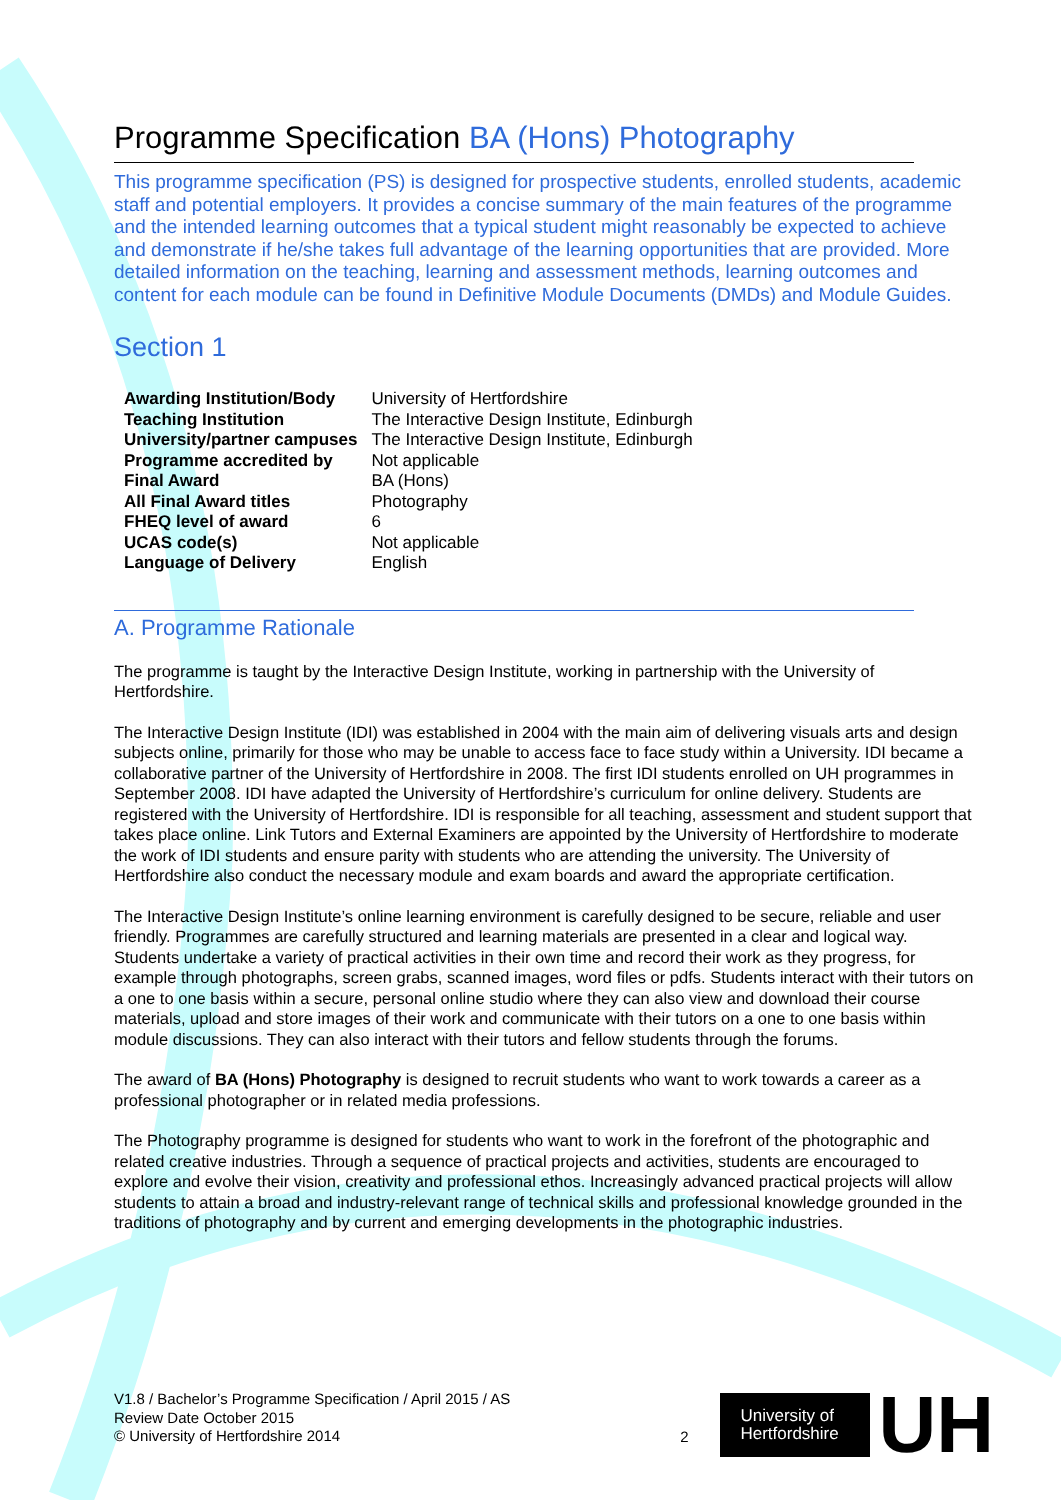Programme Specification BA (Hons) Photography
This programme specification (PS) is designed for prospective students, enrolled students, academic staff and potential employers. It provides a concise summary of the main features of the programme and the intended learning outcomes that a typical student might reasonably be expected to achieve and demonstrate if he/she takes full advantage of the learning opportunities that are provided. More detailed information on the teaching, learning and assessment methods, learning outcomes and content for each module can be found in Definitive Module Documents (DMDs) and Module Guides.
Section 1
| Awarding Institution/Body | University of Hertfordshire |
| Teaching Institution | The Interactive Design Institute, Edinburgh |
| University/partner campuses | The Interactive Design Institute, Edinburgh |
| Programme accredited by | Not applicable |
| Final Award | BA (Hons) |
| All Final Award titles | Photography |
| FHEQ level of award | 6 |
| UCAS code(s) | Not applicable |
| Language of Delivery | English |
A. Programme Rationale
The programme is taught by the Interactive Design Institute, working in partnership with the University of Hertfordshire.
The Interactive Design Institute (IDI) was established in 2004 with the main aim of delivering visuals arts and design subjects online, primarily for those who may be unable to access face to face study within a University. IDI became a collaborative partner of the University of Hertfordshire in 2008. The first IDI students enrolled on UH programmes in September 2008. IDI have adapted the University of Hertfordshire’s curriculum for online delivery. Students are registered with the University of Hertfordshire. IDI is responsible for all teaching, assessment and student support that takes place online. Link Tutors and External Examiners are appointed by the University of Hertfordshire to moderate the work of IDI students and ensure parity with students who are attending the university. The University of Hertfordshire also conduct the necessary module and exam boards and award the appropriate certification.
The Interactive Design Institute’s online learning environment is carefully designed to be secure, reliable and user friendly. Programmes are carefully structured and learning materials are presented in a clear and logical way. Students undertake a variety of practical activities in their own time and record their work as they progress, for example through photographs, screen grabs, scanned images, word files or pdfs. Students interact with their tutors on a one to one basis within a secure, personal online studio where they can also view and download their course materials, upload and store images of their work and communicate with their tutors on a one to one basis within module discussions. They can also interact with their tutors and fellow students through the forums.
The award of BA (Hons) Photography is designed to recruit students who want to work towards a career as a professional photographer or in related media professions.
The Photography programme is designed for students who want to work in the forefront of the photographic and related creative industries. Through a sequence of practical projects and activities, students are encouraged to explore and evolve their vision, creativity and professional ethos. Increasingly advanced practical projects will allow students to attain a broad and industry-relevant range of technical skills and professional knowledge grounded in the traditions of photography and by current and emerging developments in the photographic industries.
V1.8 / Bachelor’s Programme Specification / April 2015 / AS
Review Date October 2015
© University of Hertfordshire 2014
2
University of
Hertfordshire
UH